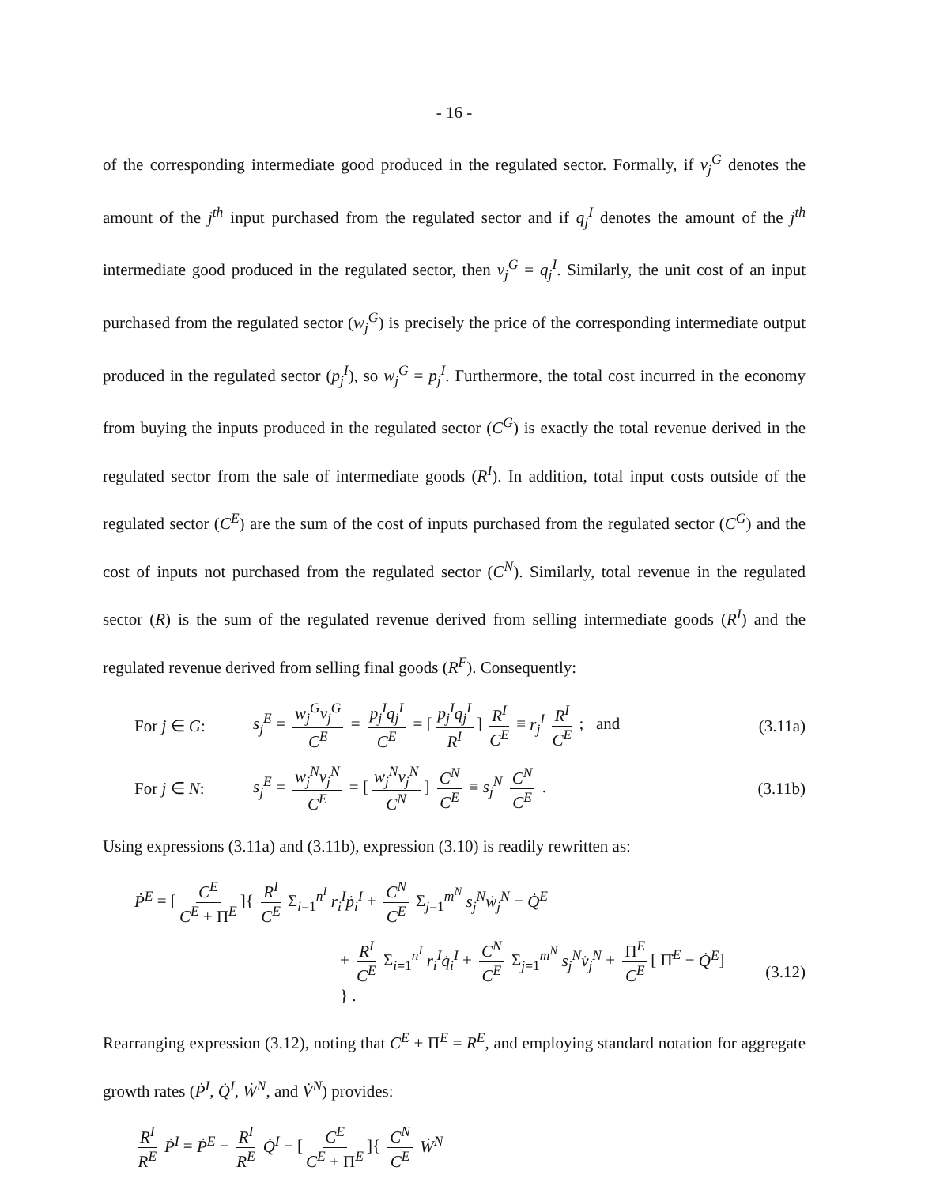- 16 -
of the corresponding intermediate good produced in the regulated sector. Formally, if v<sub>j</sub><sup>G</sup> denotes the amount of the j<sup>th</sup> input purchased from the regulated sector and if q<sub>j</sub><sup>I</sup> denotes the amount of the j<sup>th</sup> intermediate good produced in the regulated sector, then v<sub>j</sub><sup>G</sup> = q<sub>j</sub><sup>I</sup>. Similarly, the unit cost of an input purchased from the regulated sector (w<sub>j</sub><sup>G</sup>) is precisely the price of the corresponding intermediate output produced in the regulated sector (p<sub>j</sub><sup>I</sup>), so w<sub>j</sub><sup>G</sup> = p<sub>j</sub><sup>I</sup>. Furthermore, the total cost incurred in the economy from buying the inputs produced in the regulated sector (C<sup>G</sup>) is exactly the total revenue derived in the regulated sector from the sale of intermediate goods (R<sup>I</sup>). In addition, total input costs outside of the regulated sector (C<sup>E</sup>) are the sum of the cost of inputs purchased from the regulated sector (C<sup>G</sup>) and the cost of inputs not purchased from the regulated sector (C<sup>N</sup>). Similarly, total revenue in the regulated sector (R) is the sum of the regulated revenue derived from selling intermediate goods (R<sup>I</sup>) and the regulated revenue derived from selling final goods (R<sup>F</sup>). Consequently:
For j ∈ G:
s<sub>j</sub><sup>E</sup> = w<sub>j</sub><sup>G</sup>v<sub>j</sub><sup>G</sup> C<sup>E</sup> = p<sub>j</sub><sup>I</sup>q<sub>j</sub><sup>I</sup> C<sup>E</sup> = [p<sub>j</sub><sup>I</sup>q<sub>j</sub><sup>I</sup> R<sup>I</sup>] R<sup>I</sup> C<sup>E</sup> ≡ r<sub>j</sub><sup>I</sup> R<sup>I</sup> C<sup>E</sup> ; and
(3.11a)
For j ∈ N:
s<sub>j</sub><sup>E</sup> = w<sub>j</sub><sup>N</sup>v<sub>j</sub><sup>N</sup> C<sup>E</sup> = [w<sub>j</sub><sup>N</sup>v<sub>j</sub><sup>N</sup> C<sup>N</sup>] C<sup>N</sup> C<sup>E</sup> ≡ s<sub>j</sub><sup>N</sup> C<sup>N</sup> C<sup>E</sup> .
(3.11b)
Using expressions (3.11a) and (3.11b), expression (3.10) is readily rewritten as:
Ṗ<sup>E</sup> = [C<sup>E</sup> C<sup>E</sup> + Π<sup>E</sup>]{ R<sup>I</sup> C<sup>E</sup> Σ<sub>i=1</sub><sup>n<sup>I</sup></sup> r<sub>i</sub><sup>I</sup>ṗ<sub>i</sub><sup>I</sup> + C<sup>N</sup> C<sup>E</sup> Σ<sub>j=1</sub><sup>m<sup>N</sup></sup> s<sub>j</sub><sup>N</sup>ẇ<sub>j</sub><sup>N</sup> − Q̇<sup>E</sup>
+ R<sup>I</sup> C<sup>E</sup> Σ<sub>i=1</sub><sup>n<sup>I</sup></sup> r<sub>i</sub><sup>I</sup>q̇<sub>i</sub><sup>I</sup> + C<sup>N</sup> C<sup>E</sup> Σ<sub>j=1</sub><sup>m<sup>N</sup></sup> s<sub>j</sub><sup>N</sup>v̇<sub>j</sub><sup>N</sup> + Π<sup>E</sup> C<sup>E</sup> [ Π̇<sup>E</sup> − Q̇<sup>E</sup>] } .
(3.12)
Rearranging expression (3.12), noting that C<sup>E</sup> + Π<sup>E</sup> = R<sup>E</sup>, and employing standard notation for aggregate growth rates (Ṗ<sup>I</sup>, Q̇<sup>I</sup>, Ẇ<sup>N</sup>, and V̇<sup>N</sup>) provides:
R<sup>I</sup> R<sup>E</sup> Ṗ<sup>I</sup> = Ṗ<sup>E</sup> − R<sup>I</sup> R<sup>E</sup> Q̇<sup>I</sup> − [C<sup>E</sup> C<sup>E</sup> + Π<sup>E</sup>]{ C<sup>N</sup> C<sup>E</sup> Ẇ<sup>N</sup>